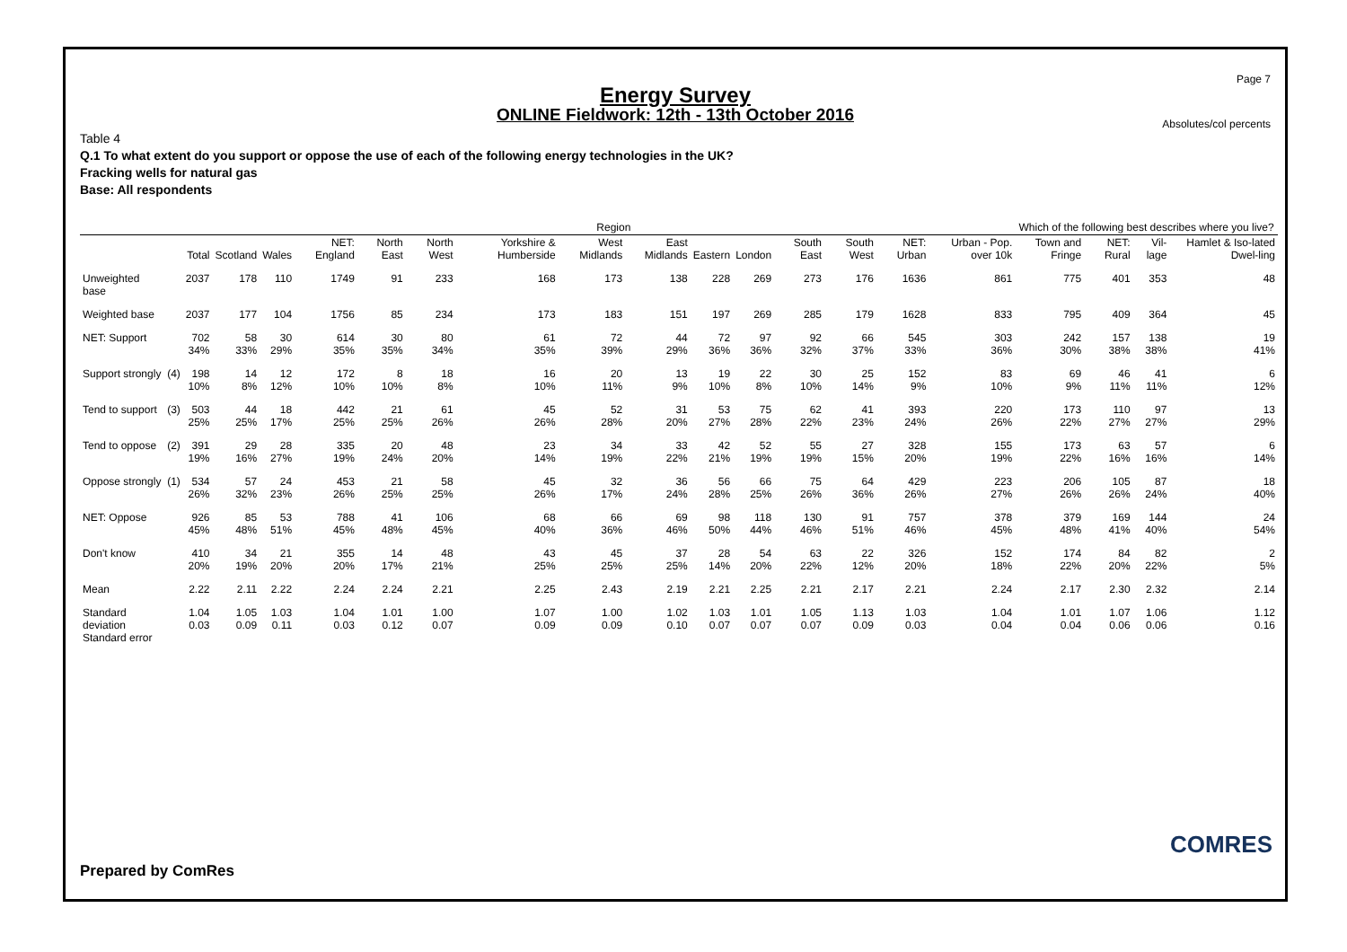Page 7
Energy Survey
ONLINE Fieldwork: 12th - 13th October 2016
Absolutes/col percents
Table 4
Q.1 To what extent do you support or oppose the use of each of the following energy technologies in the UK?
Fracking wells for natural gas
Base: All respondents
| | | | Region | | | | | | | | | | | | | | Which of the following best describes where you live? | | | |
| --- | --- | --- | --- | --- | --- | --- | --- | --- | --- | --- | --- | --- | --- | --- | --- | --- | --- | --- | --- | --- |
| | | Total | Scotland | Wales | NET: England | North East | North West | Yorkshire & Humberside | West Midlands | East Midlands | Eastern | London | South East | South West | NET: Urban | Urban - Pop. over 10k | Town and Fringe | NET: Rural | Vil-lage | Hamlet & Iso-lated Dwel-ling |
| Unweighted base | | 2037 | 178 | 110 | 1749 | 91 | 233 | 168 | 173 | 138 | 228 | 269 | 273 | 176 | 1636 | 861 | 775 | 401 | 353 | 48 |
| Weighted base | | 2037 | 177 | 104 | 1756 | 85 | 234 | 173 | 183 | 151 | 197 | 269 | 285 | 179 | 1628 | 833 | 795 | 409 | 364 | 45 |
| NET: Support | | 702 34% | 58 33% | 30 29% | 614 35% | 30 35% | 80 34% | 61 35% | 72 39% | 44 29% | 72 36% | 97 36% | 92 32% | 66 37% | 545 33% | 303 36% | 242 30% | 157 38% | 138 38% | 19 41% |
| Support strongly | (4) | 198 10% | 14 8% | 12 12% | 172 10% | 8 10% | 18 8% | 16 10% | 20 11% | 13 9% | 19 10% | 22 8% | 30 10% | 25 14% | 152 9% | 83 10% | 69 9% | 46 11% | 41 11% | 6 12% |
| Tend to support | (3) | 503 25% | 44 25% | 18 17% | 442 25% | 21 25% | 61 26% | 45 26% | 52 28% | 31 20% | 53 27% | 75 28% | 62 22% | 41 23% | 393 24% | 220 26% | 173 22% | 110 27% | 97 27% | 13 29% |
| Tend to oppose | (2) | 391 19% | 29 16% | 28 27% | 335 19% | 20 24% | 48 20% | 23 14% | 34 19% | 33 22% | 42 21% | 52 19% | 55 19% | 27 15% | 328 20% | 155 19% | 173 22% | 63 16% | 57 16% | 6 14% |
| Oppose strongly | (1) | 534 26% | 57 32% | 24 23% | 453 26% | 21 25% | 58 25% | 45 26% | 32 17% | 36 24% | 56 28% | 66 25% | 75 26% | 64 36% | 429 26% | 223 27% | 206 26% | 105 26% | 87 24% | 18 40% |
| NET: Oppose | | 926 45% | 85 48% | 53 51% | 788 45% | 41 48% | 106 45% | 68 40% | 66 36% | 69 46% | 98 50% | 118 44% | 130 46% | 91 51% | 757 46% | 378 45% | 379 48% | 169 41% | 144 40% | 24 54% |
| Don't know | | 410 20% | 34 19% | 21 20% | 355 20% | 14 17% | 48 21% | 43 25% | 45 25% | 37 25% | 28 14% | 54 20% | 63 22% | 22 12% | 326 20% | 152 18% | 174 22% | 84 20% | 82 22% | 2 5% |
| Mean | | 2.22 | 2.11 | 2.22 | 2.24 | 2.24 | 2.21 | 2.25 | 2.43 | 2.19 | 2.21 | 2.25 | 2.21 | 2.17 | 2.21 | 2.24 | 2.17 | 2.30 | 2.32 | 2.14 |
| Standard deviation Standard error | | 1.04 0.03 | 1.05 0.09 | 1.03 0.11 | 1.04 0.03 | 1.01 0.12 | 1.00 0.07 | 1.07 0.09 | 1.00 0.09 | 1.02 0.10 | 1.03 0.07 | 1.01 0.07 | 1.05 0.07 | 1.13 0.09 | 1.03 0.03 | 1.04 0.04 | 1.01 0.04 | 1.07 0.06 | 1.06 0.06 | 1.12 0.16 |
Prepared by ComRes
COMRES